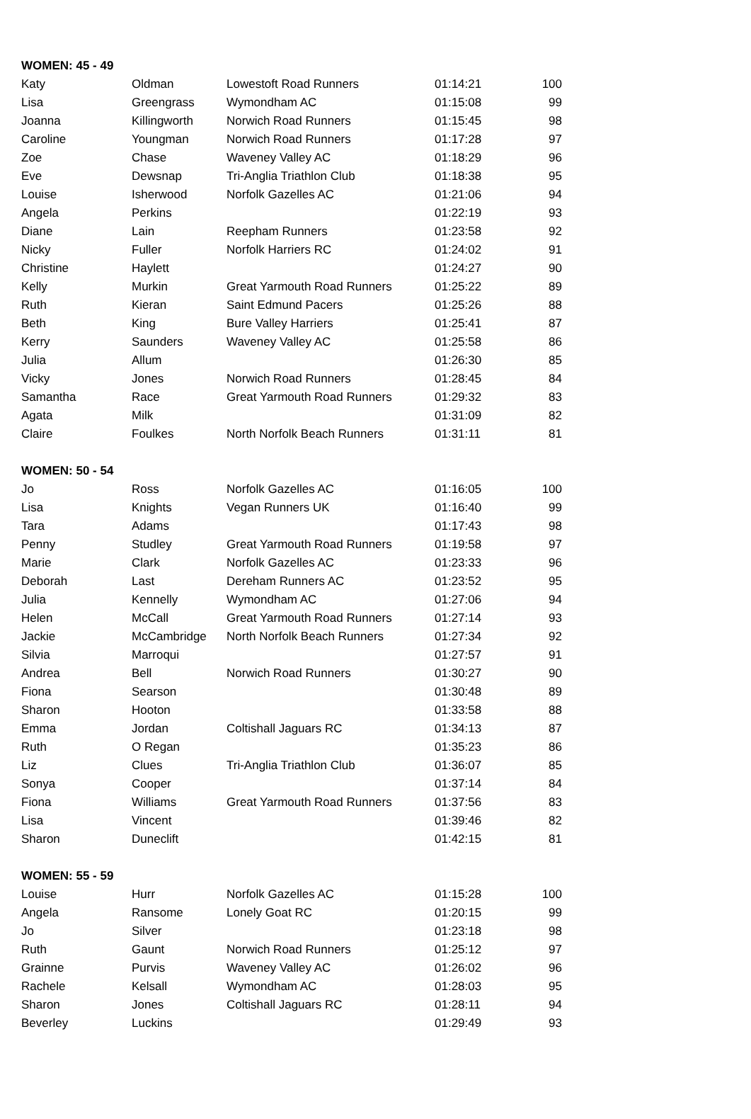| WOMEN: 45 - 49 | | | | |
| --- | --- | --- | --- | --- |
| Katy | Oldman | Lowestoft Road Runners | 01:14:21 | 100 |
| Lisa | Greengrass | Wymondham AC | 01:15:08 | 99 |
| Joanna | Killingworth | Norwich Road Runners | 01:15:45 | 98 |
| Caroline | Youngman | Norwich Road Runners | 01:17:28 | 97 |
| Zoe | Chase | Waveney Valley AC | 01:18:29 | 96 |
| Eve | Dewsnap | Tri-Anglia Triathlon Club | 01:18:38 | 95 |
| Louise | Isherwood | Norfolk Gazelles AC | 01:21:06 | 94 |
| Angela | Perkins | | 01:22:19 | 93 |
| Diane | Lain | Reepham Runners | 01:23:58 | 92 |
| Nicky | Fuller | Norfolk Harriers RC | 01:24:02 | 91 |
| Christine | Haylett | | 01:24:27 | 90 |
| Kelly | Murkin | Great Yarmouth Road Runners | 01:25:22 | 89 |
| Ruth | Kieran | Saint Edmund Pacers | 01:25:26 | 88 |
| Beth | King | Bure Valley Harriers | 01:25:41 | 87 |
| Kerry | Saunders | Waveney Valley AC | 01:25:58 | 86 |
| Julia | Allum | | 01:26:30 | 85 |
| Vicky | Jones | Norwich Road Runners | 01:28:45 | 84 |
| Samantha | Race | Great Yarmouth Road Runners | 01:29:32 | 83 |
| Agata | Milk | | 01:31:09 | 82 |
| Claire | Foulkes | North Norfolk Beach Runners | 01:31:11 | 81 |
| WOMEN: 50 - 54 | | | | |
| Jo | Ross | Norfolk Gazelles AC | 01:16:05 | 100 |
| Lisa | Knights | Vegan Runners UK | 01:16:40 | 99 |
| Tara | Adams | | 01:17:43 | 98 |
| Penny | Studley | Great Yarmouth Road Runners | 01:19:58 | 97 |
| Marie | Clark | Norfolk Gazelles AC | 01:23:33 | 96 |
| Deborah | Last | Dereham Runners AC | 01:23:52 | 95 |
| Julia | Kennelly | Wymondham AC | 01:27:06 | 94 |
| Helen | McCall | Great Yarmouth Road Runners | 01:27:14 | 93 |
| Jackie | McCambridge | North Norfolk Beach Runners | 01:27:34 | 92 |
| Silvia | Marroqui | | 01:27:57 | 91 |
| Andrea | Bell | Norwich Road Runners | 01:30:27 | 90 |
| Fiona | Searson | | 01:30:48 | 89 |
| Sharon | Hooton | | 01:33:58 | 88 |
| Emma | Jordan | Coltishall Jaguars RC | 01:34:13 | 87 |
| Ruth | O Regan | | 01:35:23 | 86 |
| Liz | Clues | Tri-Anglia Triathlon Club | 01:36:07 | 85 |
| Sonya | Cooper | | 01:37:14 | 84 |
| Fiona | Williams | Great Yarmouth Road Runners | 01:37:56 | 83 |
| Lisa | Vincent | | 01:39:46 | 82 |
| Sharon | Duneclift | | 01:42:15 | 81 |
| WOMEN: 55 - 59 | | | | |
| Louise | Hurr | Norfolk Gazelles AC | 01:15:28 | 100 |
| Angela | Ransome | Lonely Goat RC | 01:20:15 | 99 |
| Jo | Silver | | 01:23:18 | 98 |
| Ruth | Gaunt | Norwich Road Runners | 01:25:12 | 97 |
| Grainne | Purvis | Waveney Valley AC | 01:26:02 | 96 |
| Rachele | Kelsall | Wymondham AC | 01:28:03 | 95 |
| Sharon | Jones | Coltishall Jaguars RC | 01:28:11 | 94 |
| Beverley | Luckins | | 01:29:49 | 93 |